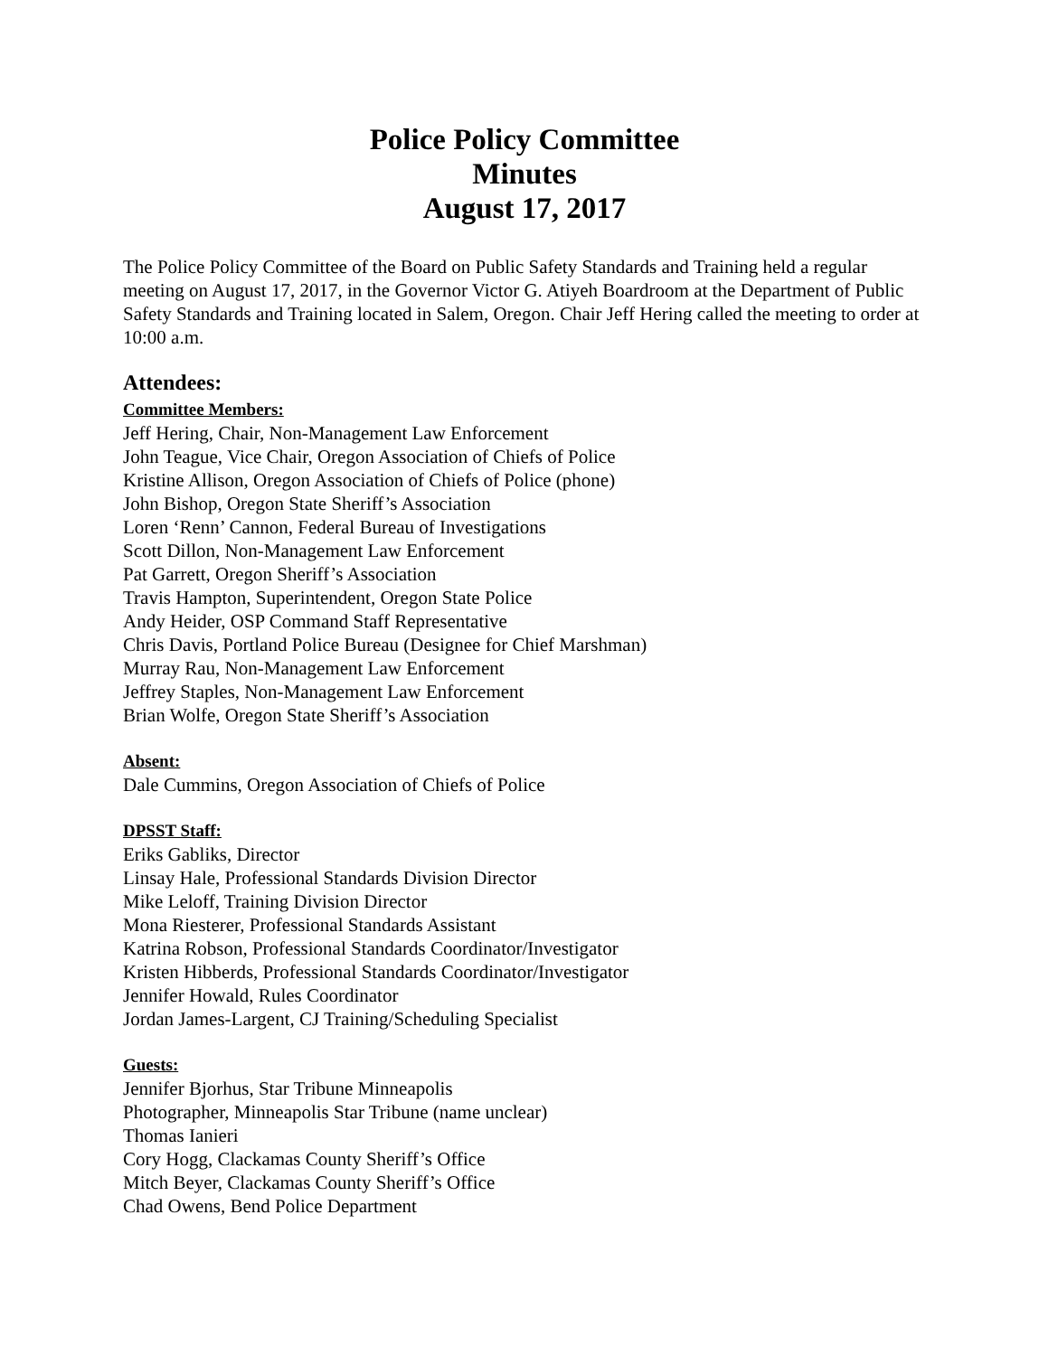Police Policy Committee
Minutes
August 17, 2017
The Police Policy Committee of the Board on Public Safety Standards and Training held a regular meeting on August 17, 2017, in the Governor Victor G. Atiyeh Boardroom at the Department of Public Safety Standards and Training located in Salem, Oregon. Chair Jeff Hering called the meeting to order at 10:00 a.m.
Attendees:
Committee Members:
Jeff Hering, Chair, Non-Management Law Enforcement
John Teague, Vice Chair, Oregon Association of Chiefs of Police
Kristine Allison, Oregon Association of Chiefs of Police (phone)
John Bishop, Oregon State Sheriff’s Association
Loren ‘Renn’ Cannon, Federal Bureau of Investigations
Scott Dillon, Non-Management Law Enforcement
Pat Garrett, Oregon Sheriff’s Association
Travis Hampton, Superintendent, Oregon State Police
Andy Heider, OSP Command Staff Representative
Chris Davis, Portland Police Bureau (Designee for Chief Marshman)
Murray Rau, Non-Management Law Enforcement
Jeffrey Staples, Non-Management Law Enforcement
Brian Wolfe, Oregon State Sheriff’s Association
Absent:
Dale Cummins, Oregon Association of Chiefs of Police
DPSST Staff:
Eriks Gabliks, Director
Linsay Hale, Professional Standards Division Director
Mike Leloff, Training Division Director
Mona Riesterer, Professional Standards Assistant
Katrina Robson, Professional Standards Coordinator/Investigator
Kristen Hibberds, Professional Standards Coordinator/Investigator
Jennifer Howald, Rules Coordinator
Jordan James-Largent, CJ Training/Scheduling Specialist
Guests:
Jennifer Bjorhus, Star Tribune Minneapolis
Photographer, Minneapolis Star Tribune (name unclear)
Thomas Ianieri
Cory Hogg, Clackamas County Sheriff’s Office
Mitch Beyer, Clackamas County Sheriff’s Office
Chad Owens, Bend Police Department